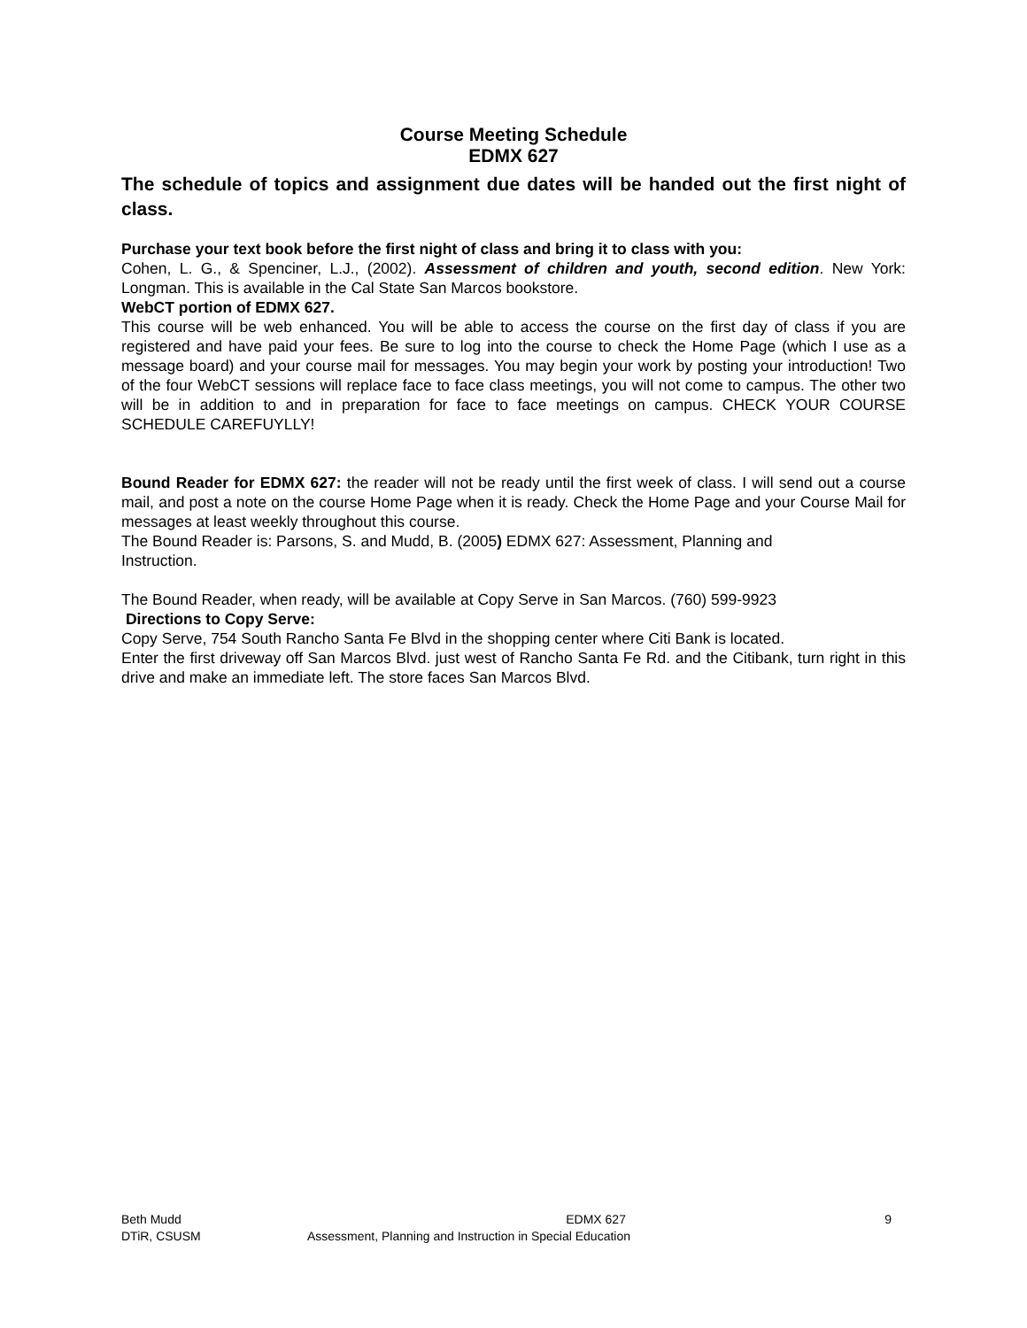Course Meeting Schedule
EDMX 627
The schedule of topics and assignment due dates will be handed out the first night of class.
Purchase your text book before the first night of class and bring it to class with you:
Cohen, L. G., & Spenciner, L.J., (2002). Assessment of children and youth, second edition. New York: Longman. This is available in the Cal State San Marcos bookstore.
WebCT portion of EDMX 627.
This course will be web enhanced. You will be able to access the course on the first day of class if you are registered and have paid your fees. Be sure to log into the course to check the Home Page (which I use as a message board) and your course mail for messages. You may begin your work by posting your introduction! Two of the four WebCT sessions will replace face to face class meetings, you will not come to campus. The other two will be in addition to and in preparation for face to face meetings on campus. CHECK YOUR COURSE SCHEDULE CAREFUYLLY!
Bound Reader for EDMX 627: the reader will not be ready until the first week of class. I will send out a course mail, and post a note on the course Home Page when it is ready. Check the Home Page and your Course Mail for messages at least weekly throughout this course.
The Bound Reader is: Parsons, S. and Mudd, B. (2005) EDMX 627: Assessment, Planning and
Instruction.
The Bound Reader, when ready, will be available at Copy Serve in San Marcos. (760) 599-9923
Directions to Copy Serve:
Copy Serve, 754 South Rancho Santa Fe Blvd in the shopping center where Citi Bank is located.
Enter the first driveway off San Marcos Blvd. just west of Rancho Santa Fe Rd. and the Citibank, turn right in this drive and make an immediate left. The store faces San Marcos Blvd.
Beth Mudd EDMX 627 9
DTiR, CSUSM Assessment, Planning and Instruction in Special Education